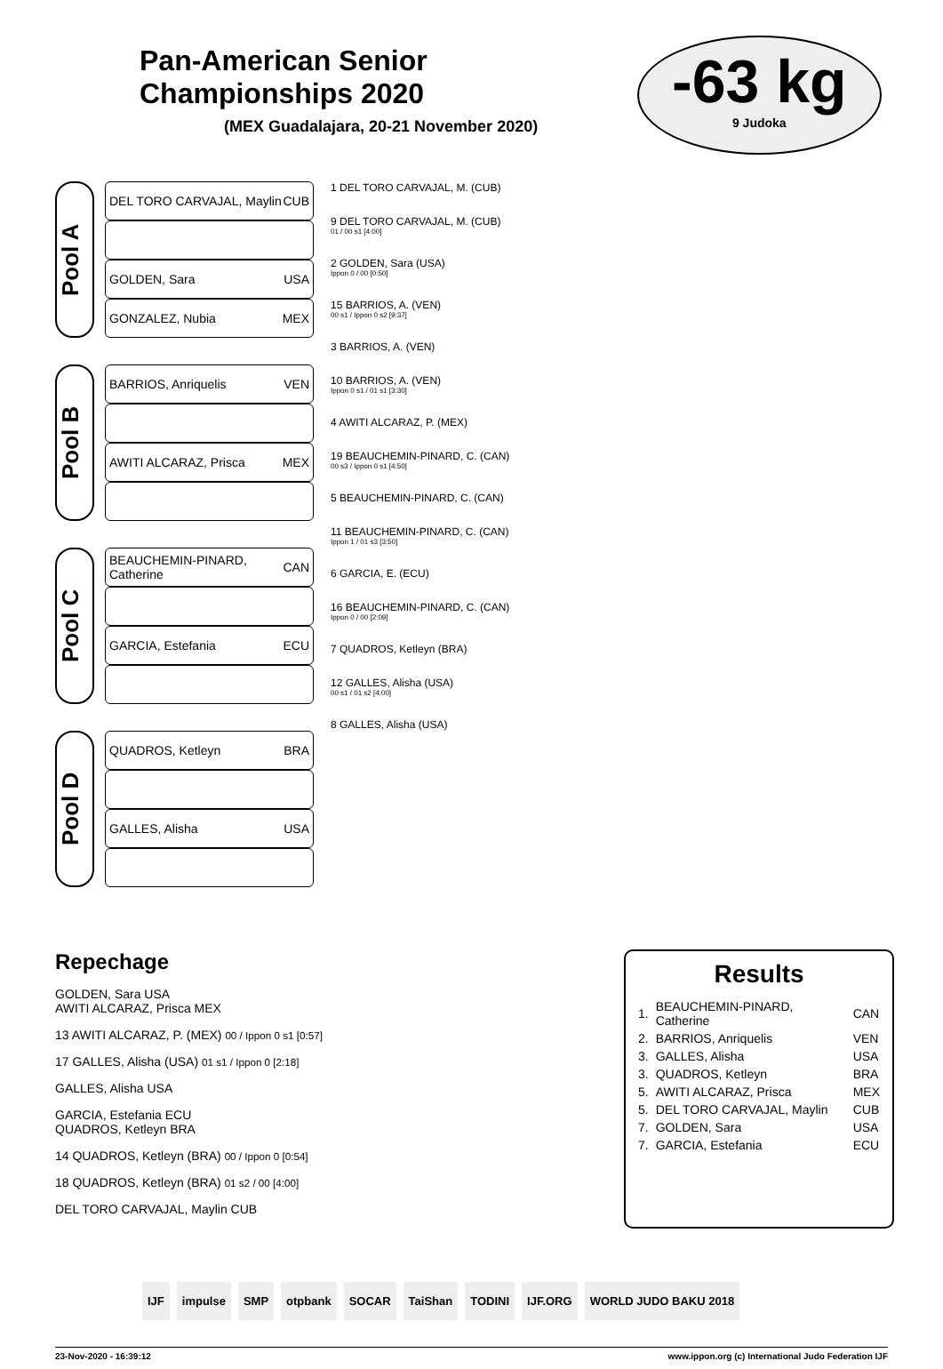Pan-American Senior Championships 2020
(MEX Guadalajara, 20-21 November 2020)
-63 kg
9 Judoka
Pool A
DEL TORO CARVAJAL, Maylin CUB
GOLDEN, Sara USA
GONZALEZ, Nubia MEX
Pool B
BARRIOS, Anriquelis VEN
AWITI ALCARAZ, Prisca MEX
Pool C
BEAUCHEMIN-PINARD, Catherine CAN
GARCIA, Estefania ECU
Pool D
QUADROS, Ketleyn BRA
GALLES, Alisha USA
1 DEL TORO CARVAJAL, M. (CUB)
9 DEL TORO CARVAJAL, M. (CUB)
01 / 00 s1 [4:00]
2 GOLDEN, Sara (USA)
Ippon 0 / 00 [0:50]
15 BARRIOS, A. (VEN)
00 s1 / Ippon 0 s2 [9:37]
3 BARRIOS, A. (VEN)
10 BARRIOS, A. (VEN)
Ippon 0 s1 / 01 s1 [3:30]
4 AWITI ALCARAZ, P. (MEX)
19 BEAUCHEMIN-PINARD, C. (CAN)
00 s3 / Ippon 0 s1 [4:50]
5 BEAUCHEMIN-PINARD, C. (CAN)
11 BEAUCHEMIN-PINARD, C. (CAN)
Ippon 1 / 01 s3 [3:50]
6 GARCIA, E. (ECU)
16 BEAUCHEMIN-PINARD, C. (CAN)
Ippon 0 / 00 [2:09]
7 QUADROS, Ketleyn (BRA)
12 GALLES, Alisha (USA)
00 s1 / 01 s2 [4:00]
8 GALLES, Alisha (USA)
Repechage
GOLDEN, Sara USA
AWITI ALCARAZ, Prisca MEX
13 AWITI ALCARAZ, P. (MEX) 00 / Ippon 0 s1 [0:57]
17 GALLES, Alisha (USA) 01 s1 / Ippon 0 [2:18]
GALLES, Alisha USA
GARCIA, Estefania ECU
QUADROS, Ketleyn BRA
14 QUADROS, Ketleyn (BRA) 00 / Ippon 0 [0:54]
18 QUADROS, Ketleyn (BRA) 01 s2 / 00 [4:00]
DEL TORO CARVAJAL, Maylin CUB
Results
| 1. | BEAUCHEMIN-PINARD, Catherine | CAN |
| 2. | BARRIOS, Anriquelis | VEN |
| 3. | GALLES, Alisha | USA |
| 3. | QUADROS, Ketleyn | BRA |
| 5. | AWITI ALCARAZ, Prisca | MEX |
| 5. | DEL TORO CARVAJAL, Maylin | CUB |
| 7. | GOLDEN, Sara | USA |
| 7. | GARCIA, Estefania | ECU |
IJF impulse SMP otpbank SOCAR TaiShan TODINI IJF.ORG WORLD JUDO BAKU 2018
23-Nov-2020 - 16:39:12 www.ippon.org (c) International Judo Federation IJF